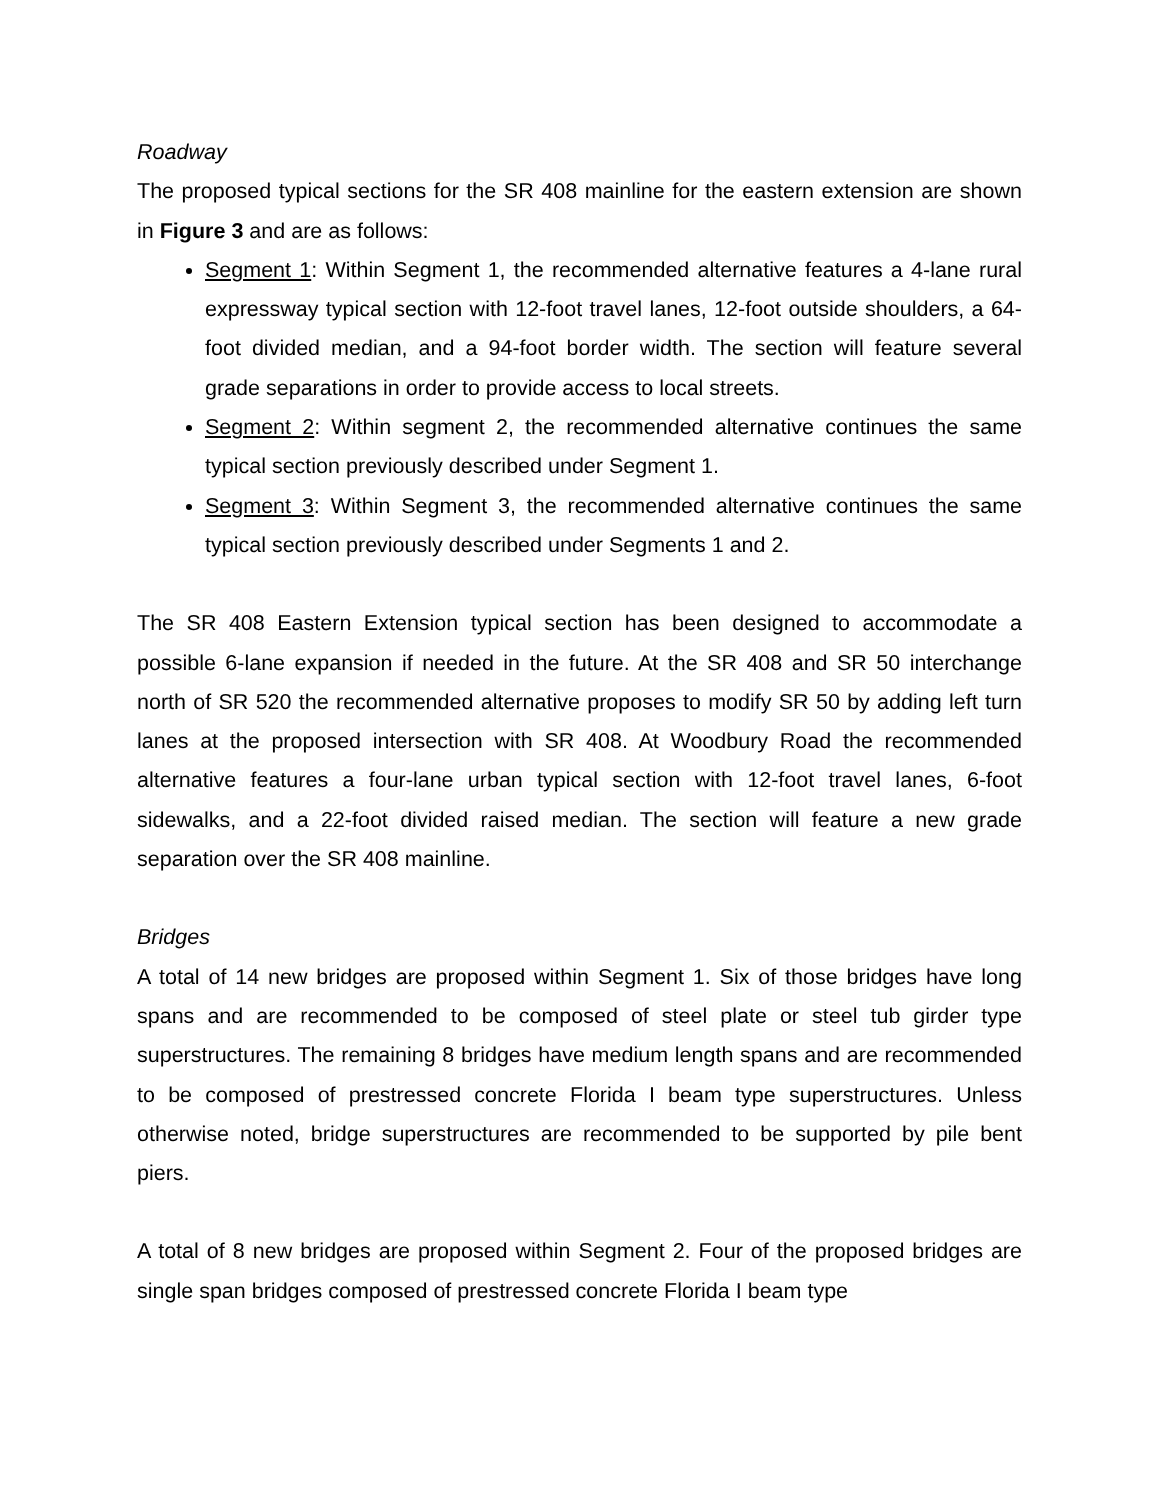Roadway
The proposed typical sections for the SR 408 mainline for the eastern extension are shown in Figure 3 and are as follows:
Segment 1: Within Segment 1, the recommended alternative features a 4-lane rural expressway typical section with 12-foot travel lanes, 12-foot outside shoulders, a 64-foot divided median, and a 94-foot border width. The section will feature several grade separations in order to provide access to local streets.
Segment 2: Within segment 2, the recommended alternative continues the same typical section previously described under Segment 1.
Segment 3: Within Segment 3, the recommended alternative continues the same typical section previously described under Segments 1 and 2.
The SR 408 Eastern Extension typical section has been designed to accommodate a possible 6-lane expansion if needed in the future. At the SR 408 and SR 50 interchange north of SR 520 the recommended alternative proposes to modify SR 50 by adding left turn lanes at the proposed intersection with SR 408. At Woodbury Road the recommended alternative features a four-lane urban typical section with 12-foot travel lanes, 6-foot sidewalks, and a 22-foot divided raised median. The section will feature a new grade separation over the SR 408 mainline.
Bridges
A total of 14 new bridges are proposed within Segment 1. Six of those bridges have long spans and are recommended to be composed of steel plate or steel tub girder type superstructures. The remaining 8 bridges have medium length spans and are recommended to be composed of prestressed concrete Florida I beam type superstructures. Unless otherwise noted, bridge superstructures are recommended to be supported by pile bent piers.
A total of 8 new bridges are proposed within Segment 2. Four of the proposed bridges are single span bridges composed of prestressed concrete Florida I beam type